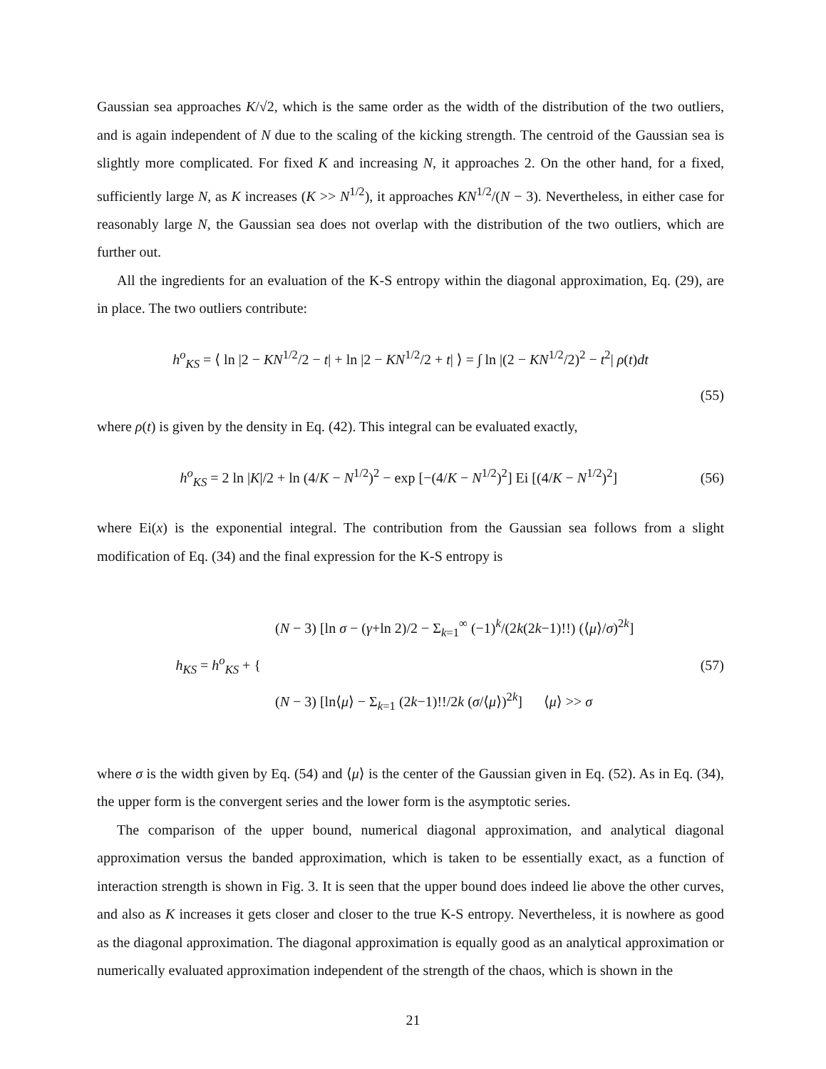Gaussian sea approaches K/√2, which is the same order as the width of the distribution of the two outliers, and is again independent of N due to the scaling of the kicking strength. The centroid of the Gaussian sea is slightly more complicated. For fixed K and increasing N, it approaches 2. On the other hand, for a fixed, sufficiently large N, as K increases (K >> N<sup>1/2</sup>), it approaches KN<sup>1/2</sup>/(N − 3). Nevertheless, in either case for reasonably large N, the Gaussian sea does not overlap with the distribution of the two outliers, which are further out.
All the ingredients for an evaluation of the K-S entropy within the diagonal approximation, Eq. (29), are in place. The two outliers contribute:
h<sup>o</sup><sub>KS</sub> = ⟨ ln |2 − KN<sup>1/2</sup>/2 − t| + ln |2 − KN<sup>1/2</sup>/2 + t| ⟩ = ∫ ln |(2 − KN<sup>1/2</sup>/2)<sup>2</sup> − t<sup>2</sup>| ρ(t)dt
(55)
where ρ(t) is given by the density in Eq. (42). This integral can be evaluated exactly,
h<sup>o</sup><sub>KS</sub> = 2 ln |K|/2 + ln (4/K − N<sup>1/2</sup>)<sup>2</sup> − exp [−(4/K − N<sup>1/2</sup>)<sup>2</sup>] Ei [(4/K − N<sup>1/2</sup>)<sup>2</sup>] (56)
where Ei(x) is the exponential integral. The contribution from the Gaussian sea follows from a slight modification of Eq. (34) and the final expression for the K-S entropy is
h<sub>KS</sub> = h<sup>o</sup><sub>KS</sub> + { (N − 3) [ln σ − (γ+ln 2)/2 − Σ<sub>k=1</sub><sup>∞</sup> (−1)<sup>k</sup>/(2k(2k−1)!!) (⟨μ⟩/σ)<sup>2k</sup>]
(N − 3) [ln⟨μ⟩ − Σ<sub>k=1</sub> (2k−1)!!/2k (σ/⟨μ⟩)<sup>2k</sup>] ⟨μ⟩ >> σ (57)
where σ is the width given by Eq. (54) and ⟨μ⟩ is the center of the Gaussian given in Eq. (52). As in Eq. (34), the upper form is the convergent series and the lower form is the asymptotic series.
The comparison of the upper bound, numerical diagonal approximation, and analytical diagonal approximation versus the banded approximation, which is taken to be essentially exact, as a function of interaction strength is shown in Fig. 3. It is seen that the upper bound does indeed lie above the other curves, and also as K increases it gets closer and closer to the true K-S entropy. Nevertheless, it is nowhere as good as the diagonal approximation. The diagonal approximation is equally good as an analytical approximation or numerically evaluated approximation independent of the strength of the chaos, which is shown in the
21